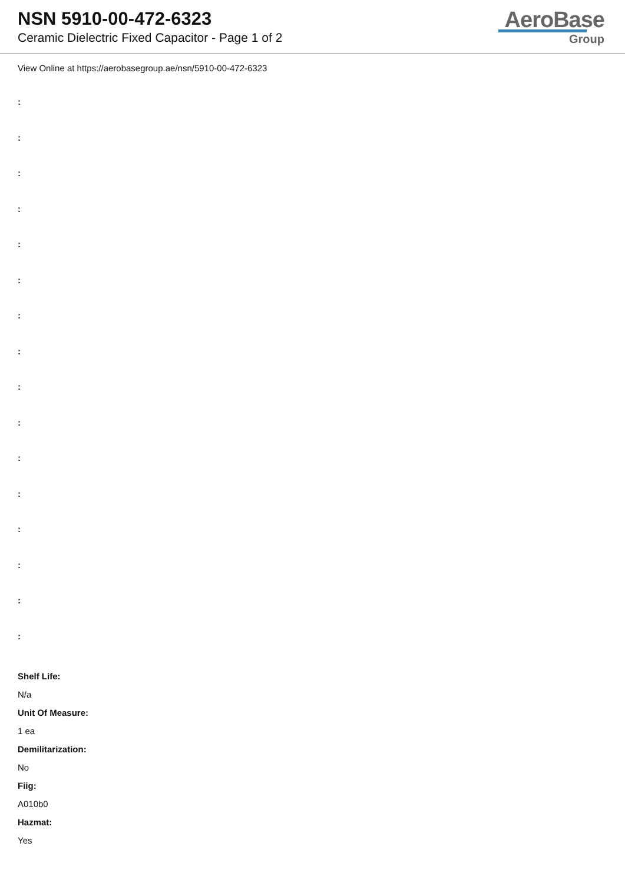NSN 5910-00-472-6323
Ceramic Dielectric Fixed Capacitor - Page 1 of 2
AeroBase
Group
View Online at https://aerobasegroup.ae/nsn/5910-00-472-6323
:
:
:
:
:
:
:
:
:
:
:
:
:
:
:
:
Shelf Life:
N/a
Unit Of Measure:
1 ea
Demilitarization:
No
Fiig:
A010b0
Hazmat:
Yes